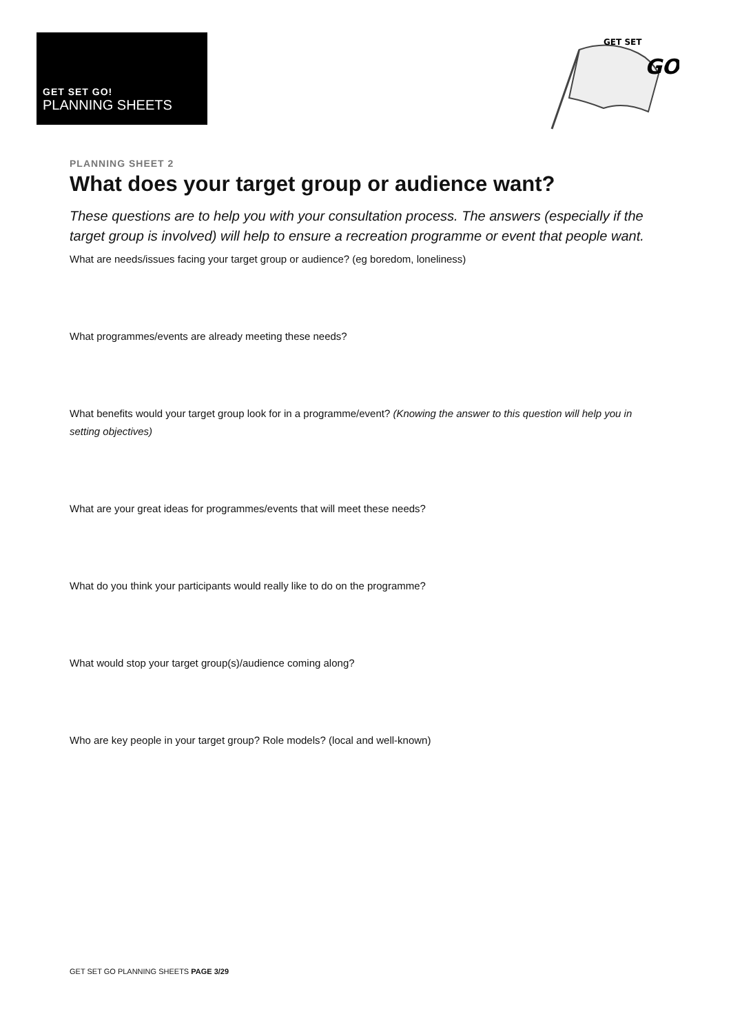GET SET GO!
PLANNING SHEETS
GET SET
GO
PLANNING SHEET 2
What does your target group or audience want?
These questions are to help you with your consultation process. The answers (especially if the target group is involved) will help to ensure a recreation programme or event that people want.
What are needs/issues facing your target group or audience? (eg boredom, loneliness)
What programmes/events are already meeting these needs?
What benefits would your target group look for in a programme/event? (Knowing the answer to this question will help you in setting objectives)
What are your great ideas for programmes/events that will meet these needs?
What do you think your participants would really like to do on the programme?
What would stop your target group(s)/audience coming along?
Who are key people in your target group? Role models? (local and well-known)
GET SET GO PLANNING SHEETS PAGE 3/29